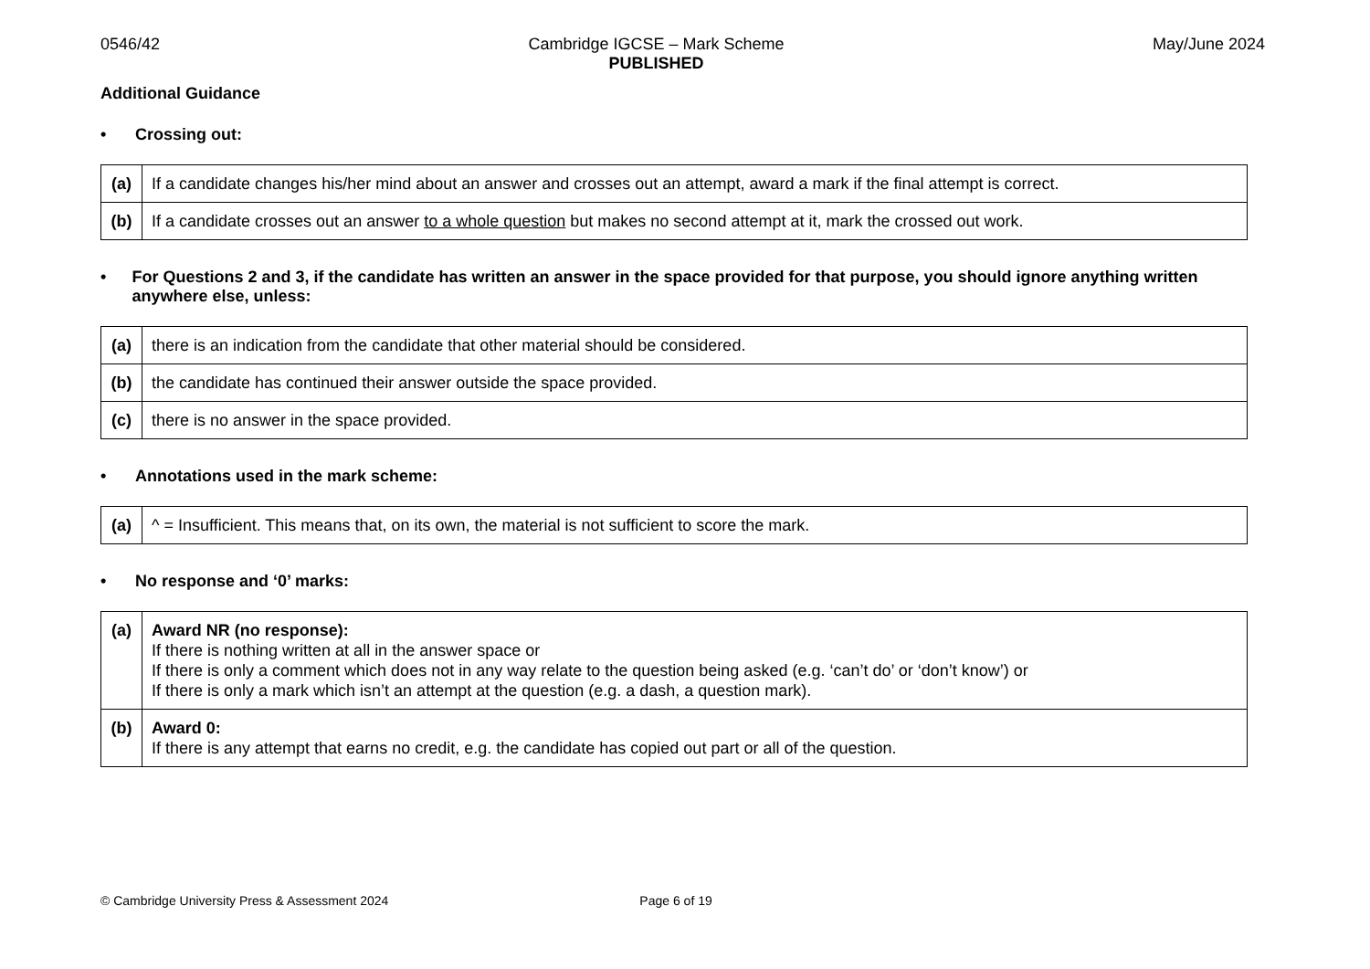0546/42 Cambridge IGCSE – Mark Scheme
PUBLISHED May/June 2024
Additional Guidance
• Crossing out:
| (a) | If a candidate changes his/her mind about an answer and crosses out an attempt, award a mark if the final attempt is correct. |
| (b) | If a candidate crosses out an answer to a whole question but makes no second attempt at it, mark the crossed out work. |
• For Questions 2 and 3, if the candidate has written an answer in the space provided for that purpose, you should ignore anything written anywhere else, unless:
| (a) | there is an indication from the candidate that other material should be considered. |
| (b) | the candidate has continued their answer outside the space provided. |
| (c) | there is no answer in the space provided. |
• Annotations used in the mark scheme:
| (a) | ^ = Insufficient. This means that, on its own, the material is not sufficient to score the mark. |
• No response and ‘0’ marks:
| (a) | Award NR (no response): If there is nothing written at all in the answer space or If there is only a comment which does not in any way relate to the question being asked (e.g. ‘can’t do’ or ‘don’t know’) or If there is only a mark which isn’t an attempt at the question (e.g. a dash, a question mark). |
| (b) | Award 0: If there is any attempt that earns no credit, e.g. the candidate has copied out part or all of the question. |
© Cambridge University Press & Assessment 2024 Page 6 of 19